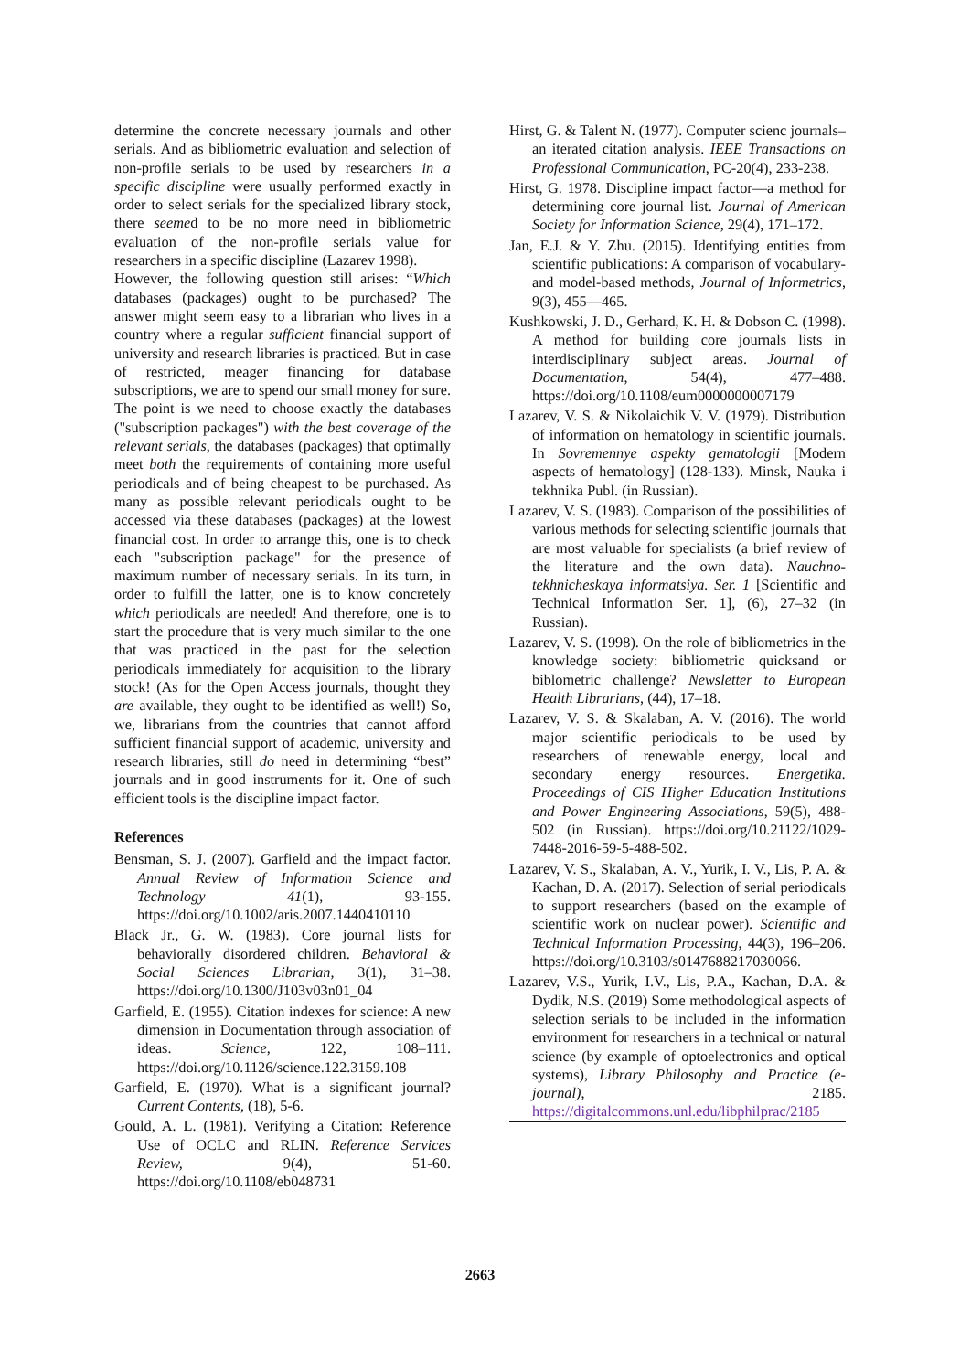determine the concrete necessary journals and other serials. And as bibliometric evaluation and selection of non-profile serials to be used by researchers in a specific discipline were usually performed exactly in order to select serials for the specialized library stock, there seemed to be no more need in bibliometric evaluation of the non-profile serials value for researchers in a specific discipline (Lazarev 1998).
However, the following question still arises: “Which databases (packages) ought to be purchased? The answer might seem easy to a librarian who lives in a country where a regular sufficient financial support of university and research libraries is practiced. But in case of restricted, meager financing for database subscriptions, we are to spend our small money for sure. The point is we need to choose exactly the databases ("subscription packages") with the best coverage of the relevant serials, the databases (packages) that optimally meet both the requirements of containing more useful periodicals and of being cheapest to be purchased. As many as possible relevant periodicals ought to be accessed via these databases (packages) at the lowest financial cost. In order to arrange this, one is to check each "subscription package" for the presence of maximum number of necessary serials. In its turn, in order to fulfill the latter, one is to know concretely which periodicals are needed! And therefore, one is to start the procedure that is very much similar to the one that was practiced in the past for the selection periodicals immediately for acquisition to the library stock! (As for the Open Access journals, thought they are available, they ought to be identified as well!) So, we, librarians from the countries that cannot afford sufficient financial support of academic, university and research libraries, still do need in determining “best” journals and in good instruments for it. One of such efficient tools is the discipline impact factor.
References
Bensman, S. J. (2007). Garfield and the impact factor. Annual Review of Information Science and Technology 41(1), 93-155. https://doi.org/10.1002/aris.2007.1440410110
Black Jr., G. W. (1983). Core journal lists for behaviorally disordered children. Behavioral & Social Sciences Librarian, 3(1), 31–38. https://doi.org/10.1300/J103v03n01_04
Garfield, E. (1955). Citation indexes for science: A new dimension in Documentation through association of ideas. Science, 122, 108–111. https://doi.org/10.1126/science.122.3159.108
Garfield, E. (1970). What is a significant journal? Current Contents, (18), 5-6.
Gould, A. L. (1981). Verifying a Citation: Reference Use of OCLC and RLIN. Reference Services Review, 9(4), 51-60. https://doi.org/10.1108/eb048731
Hirst, G. & Talent N. (1977). Computer scienc journals–an iterated citation analysis. IEEE Transactions on Professional Communication, PC-20(4), 233-238.
Hirst, G. 1978. Discipline impact factor—a method for determining core journal list. Journal of American Society for Information Science, 29(4), 171–172.
Jan, E.J. & Y. Zhu. (2015). Identifying entities from scientific publications: A comparison of vocabulary- and model-based methods, Journal of Informetrics, 9(3), 455—465.
Kushkowski, J. D., Gerhard, K. H. & Dobson C. (1998). A method for building core journals lists in interdisciplinary subject areas. Journal of Documentation, 54(4), 477–488. https://doi.org/10.1108/eum0000000007179
Lazarev, V. S. & Nikolaichik V. V. (1979). Distribution of information on hematology in scientific journals. In Sovremennye aspekty gematologii [Modern aspects of hematology] (128-133). Minsk, Nauka i tekhnika Publ. (in Russian).
Lazarev, V. S. (1983). Comparison of the possibilities of various methods for selecting scientific journals that are most valuable for specialists (a brief review of the literature and the own data). Nauchno-tekhnicheskaya informatsiya. Ser. 1 [Scientific and Technical Information Ser. 1], (6), 27–32 (in Russian).
Lazarev, V. S. (1998). On the role of bibliometrics in the knowledge society: bibliometric quicksand or biblometric challenge? Newsletter to European Health Librarians, (44), 17–18.
Lazarev, V. S. & Skalaban, A. V. (2016). The world major scientific periodicals to be used by researchers of renewable energy, local and secondary energy resources. Energetika. Proceedings of CIS Higher Education Institutions and Power Engineering Associations, 59(5), 488-502 (in Russian). https://doi.org/10.21122/1029-7448-2016-59-5-488-502.
Lazarev, V. S., Skalaban, A. V., Yurik, I. V., Lis, P. A. & Kachan, D. A. (2017). Selection of serial periodicals to support researchers (based on the example of scientific work on nuclear power). Scientific and Technical Information Processing, 44(3), 196–206. https://doi.org/10.3103/s0147688217030066.
Lazarev, V.S., Yurik, I.V., Lis, P.A., Kachan, D.A. & Dydik, N.S. (2019) Some methodological aspects of selection serials to be included in the information environment for researchers in a technical or natural science (by example of optoelectronics and optical systems), Library Philosophy and Practice (e-journal), 2185. https://digitalcommons.unl.edu/libphilprac/2185
2663